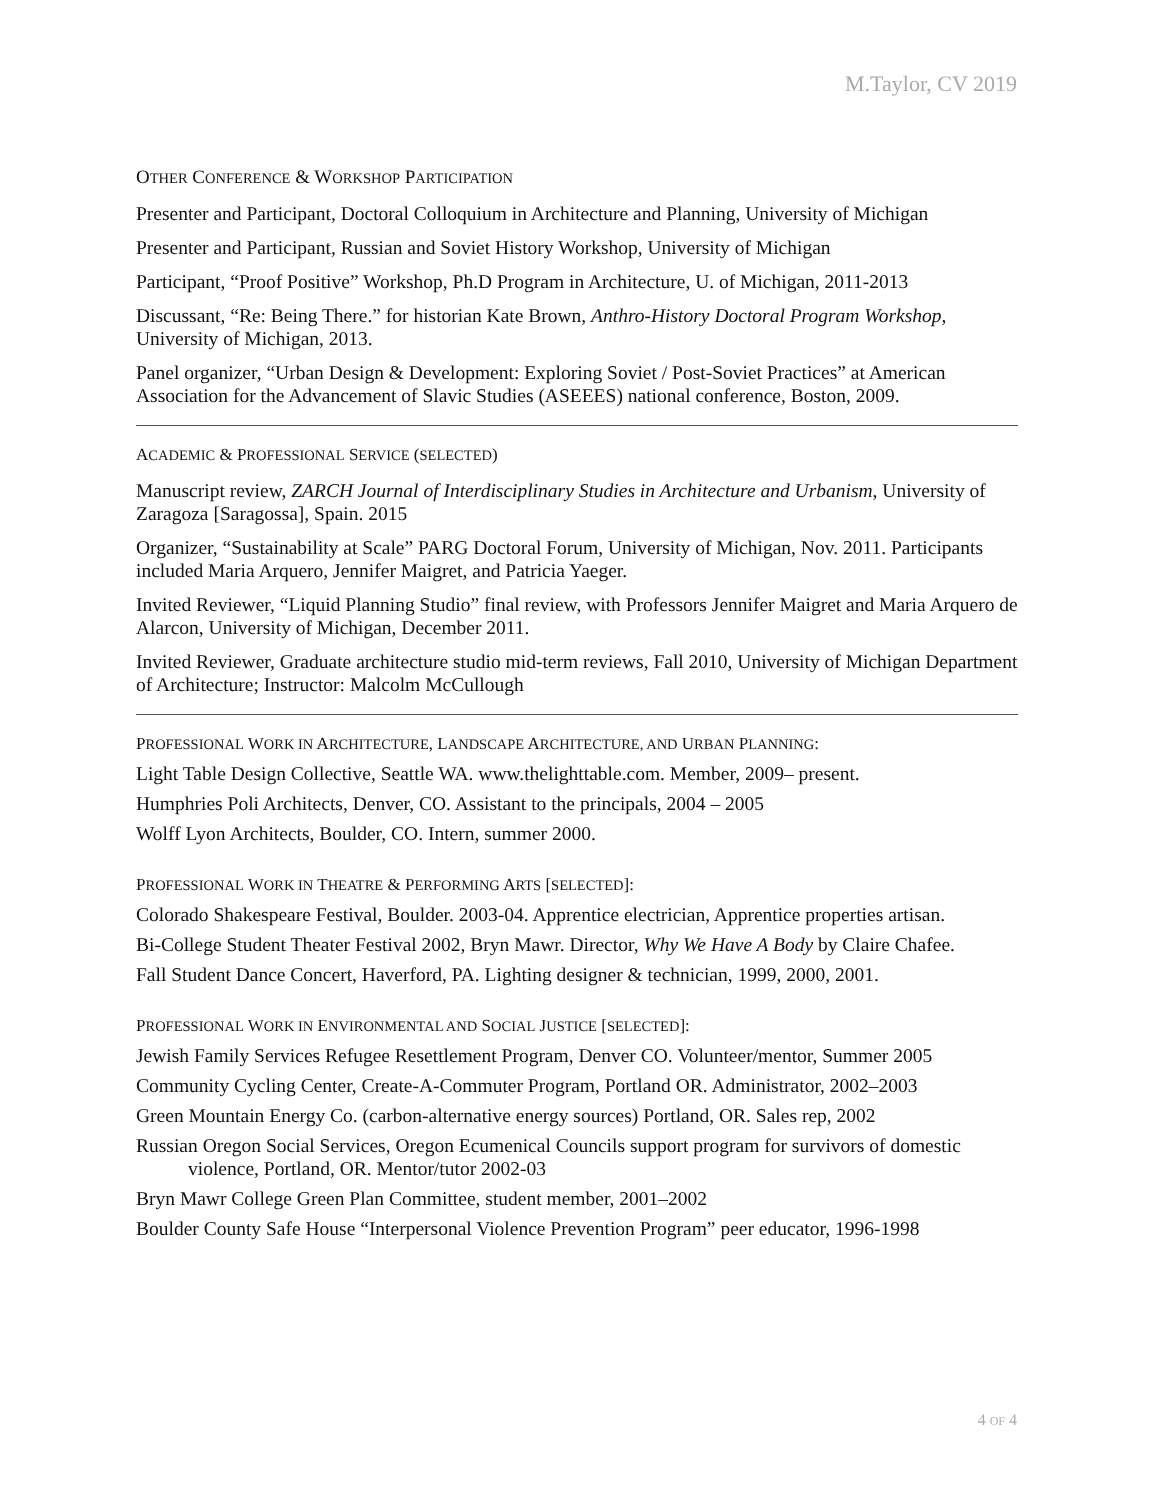M.Taylor, CV 2019
OTHER CONFERENCE & WORKSHOP PARTICIPATION
Presenter and Participant, Doctoral Colloquium in Architecture and Planning, University of Michigan
Presenter and Participant, Russian and Soviet History Workshop, University of Michigan
Participant, “Proof Positive” Workshop, Ph.D Program in Architecture, U. of Michigan, 2011-2013
Discussant, “Re: Being There.” for historian Kate Brown, Anthro-History Doctoral Program Workshop, University of Michigan, 2013.
Panel organizer, “Urban Design & Development: Exploring Soviet / Post-Soviet Practices” at American Association for the Advancement of Slavic Studies (ASEEES) national conference, Boston, 2009.
ACADEMIC & PROFESSIONAL SERVICE (SELECTED)
Manuscript review, ZARCH Journal of Interdisciplinary Studies in Architecture and Urbanism, University of Zaragoza [Saragossa], Spain. 2015
Organizer, “Sustainability at Scale” PARG Doctoral Forum, University of Michigan, Nov. 2011. Participants included Maria Arquero, Jennifer Maigret, and Patricia Yaeger.
Invited Reviewer, “Liquid Planning Studio” final review, with Professors Jennifer Maigret and Maria Arquero de Alarcon, University of Michigan, December 2011.
Invited Reviewer, Graduate architecture studio mid-term reviews, Fall 2010, University of Michigan Department of Architecture; Instructor: Malcolm McCullough
PROFESSIONAL WORK IN ARCHITECTURE, LANDSCAPE ARCHITECTURE, AND URBAN PLANNING:
Light Table Design Collective, Seattle WA. www.thelighttable.com. Member, 2009– present.
Humphries Poli Architects, Denver, CO. Assistant to the principals, 2004 – 2005
Wolff Lyon Architects, Boulder, CO. Intern, summer 2000.
PROFESSIONAL WORK IN THEATRE & PERFORMING ARTS [SELECTED]:
Colorado Shakespeare Festival, Boulder. 2003-04. Apprentice electrician, Apprentice properties artisan.
Bi-College Student Theater Festival 2002, Bryn Mawr. Director, Why We Have A Body by Claire Chafee.
Fall Student Dance Concert, Haverford, PA. Lighting designer & technician, 1999, 2000, 2001.
PROFESSIONAL WORK IN ENVIRONMENTAL AND SOCIAL JUSTICE [SELECTED]:
Jewish Family Services Refugee Resettlement Program, Denver CO. Volunteer/mentor, Summer 2005
Community Cycling Center, Create-A-Commuter Program, Portland OR. Administrator, 2002–2003
Green Mountain Energy Co. (carbon-alternative energy sources) Portland, OR. Sales rep, 2002
Russian Oregon Social Services, Oregon Ecumenical Councils support program for survivors of domestic violence, Portland, OR. Mentor/tutor 2002-03
Bryn Mawr College Green Plan Committee, student member, 2001–2002
Boulder County Safe House “Interpersonal Violence Prevention Program” peer educator, 1996-1998
4 OF 4